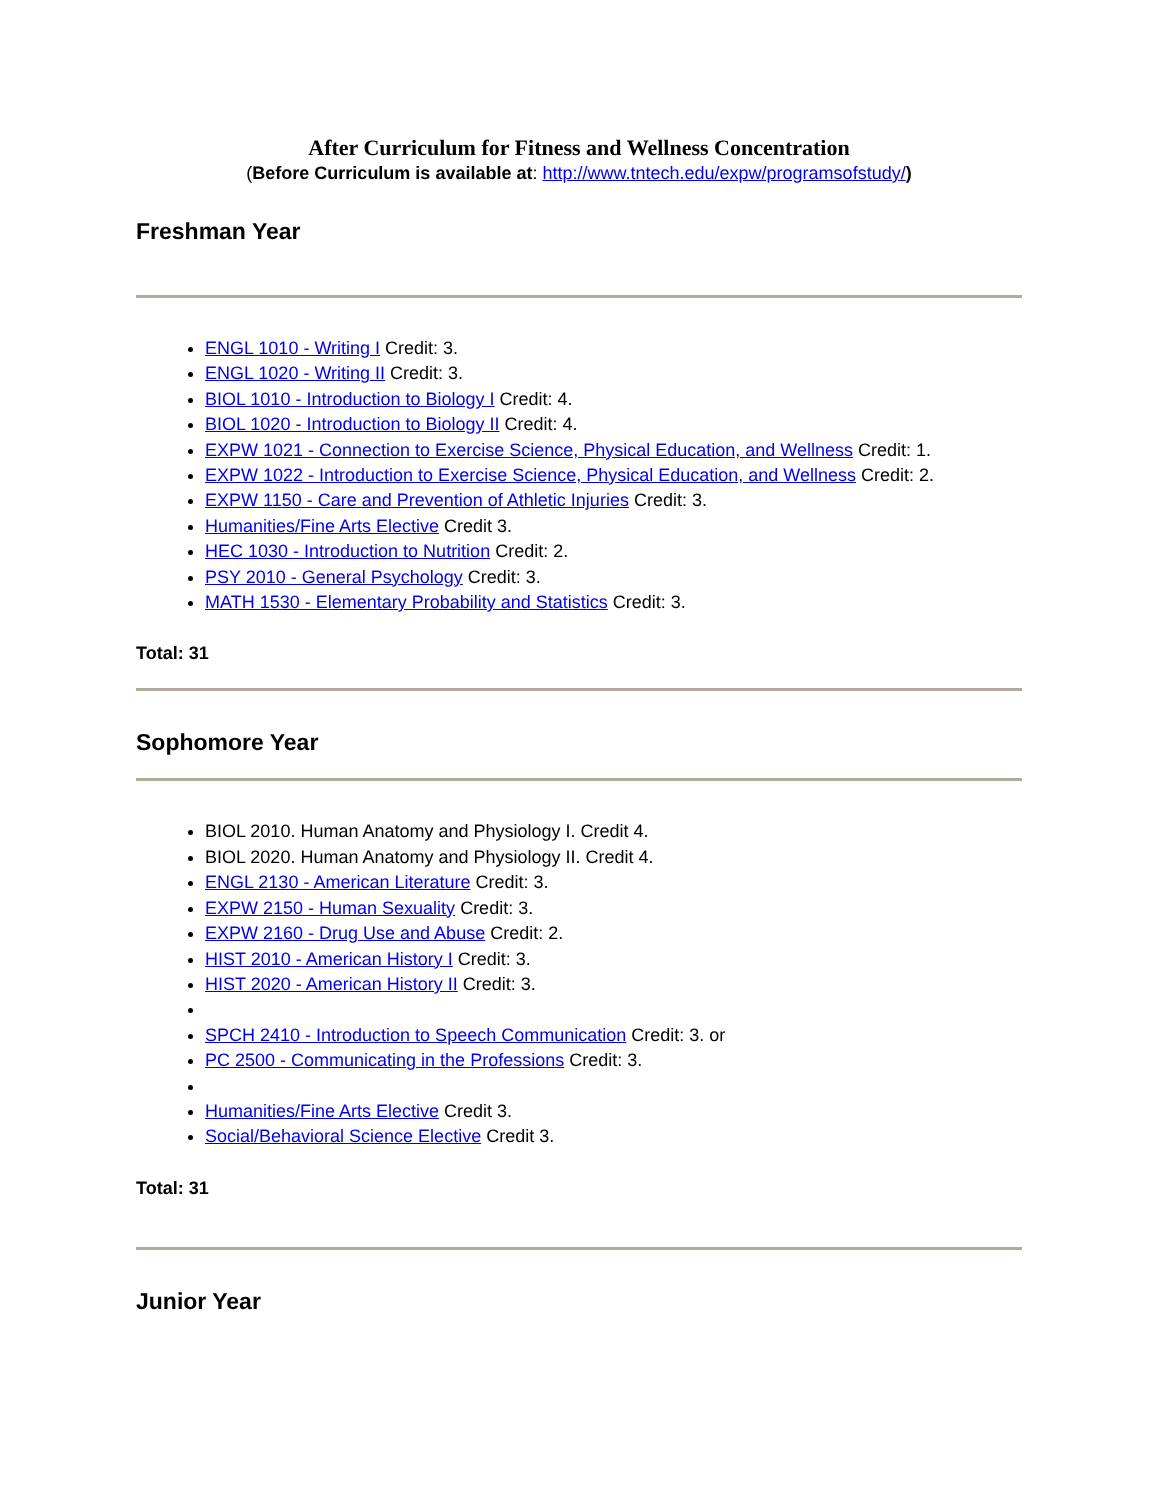After Curriculum for Fitness and Wellness Concentration
(Before Curriculum is available at: http://www.tntech.edu/expw/programsofstudy/)
Freshman Year
ENGL 1010 - Writing I Credit: 3.
ENGL 1020 - Writing II Credit: 3.
BIOL 1010 - Introduction to Biology I Credit: 4.
BIOL 1020 - Introduction to Biology II Credit: 4.
EXPW 1021 - Connection to Exercise Science, Physical Education, and Wellness Credit: 1.
EXPW 1022 - Introduction to Exercise Science, Physical Education, and Wellness Credit: 2.
EXPW 1150 - Care and Prevention of Athletic Injuries Credit: 3.
Humanities/Fine Arts Elective Credit 3.
HEC 1030 - Introduction to Nutrition Credit: 2.
PSY 2010 - General Psychology Credit: 3.
MATH 1530 - Elementary Probability and Statistics Credit: 3.
Total: 31
Sophomore Year
BIOL 2010. Human Anatomy and Physiology I. Credit 4.
BIOL 2020. Human Anatomy and Physiology II. Credit 4.
ENGL 2130 - American Literature Credit: 3.
EXPW 2150 - Human Sexuality Credit: 3.
EXPW 2160 - Drug Use and Abuse Credit: 2.
HIST 2010 - American History I Credit: 3.
HIST 2020 - American History II Credit: 3.
SPCH 2410 - Introduction to Speech Communication Credit: 3. or
PC 2500 - Communicating in the Professions Credit: 3.
Humanities/Fine Arts Elective Credit 3.
Social/Behavioral Science Elective Credit 3.
Total: 31
Junior Year